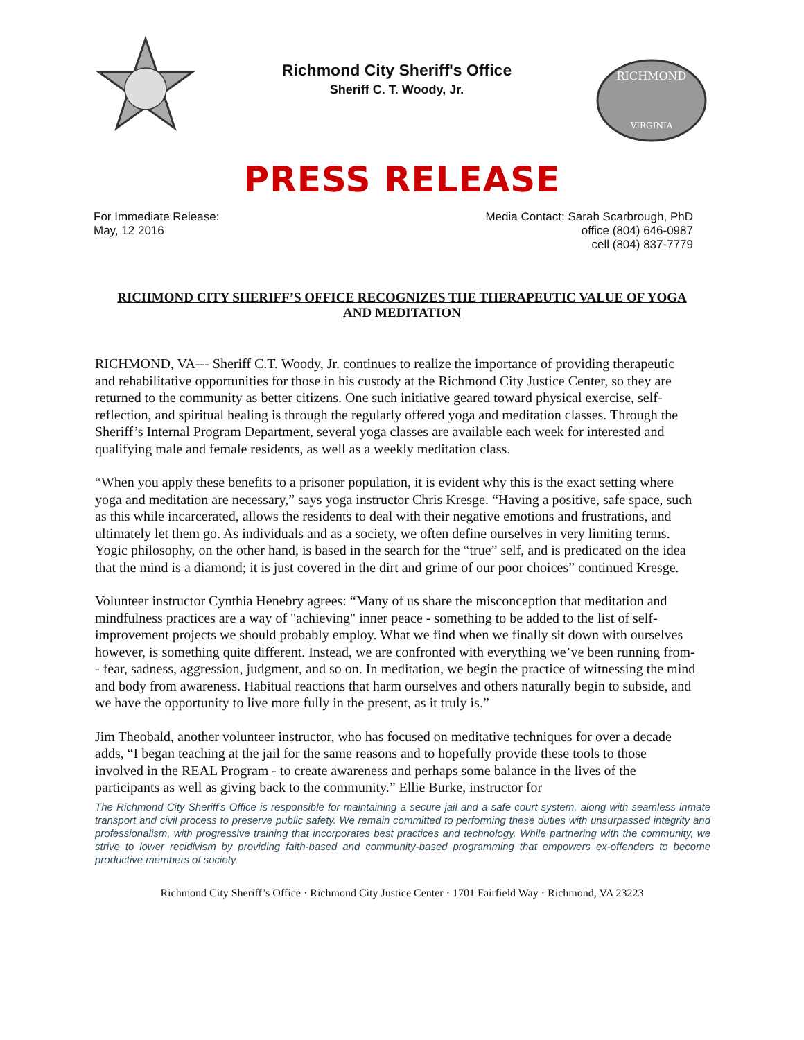Richmond City Sheriff's Office
Sheriff C. T. Woody, Jr.
RICHMOND
VIRGINIA
PRESS RELEASE
For Immediate Release:
May, 12 2016
Media Contact: Sarah Scarbrough, PhD
office (804) 646-0987
cell (804) 837-7779
RICHMOND CITY SHERIFF’S OFFICE RECOGNIZES THE THERAPEUTIC VALUE OF YOGA AND MEDITATION
RICHMOND, VA--- Sheriff C.T. Woody, Jr. continues to realize the importance of providing therapeutic and rehabilitative opportunities for those in his custody at the Richmond City Justice Center, so they are returned to the community as better citizens. One such initiative geared toward physical exercise, self-reflection, and spiritual healing is through the regularly offered yoga and meditation classes. Through the Sheriff’s Internal Program Department, several yoga classes are available each week for interested and qualifying male and female residents, as well as a weekly meditation class.
“When you apply these benefits to a prisoner population, it is evident why this is the exact setting where yoga and meditation are necessary,” says yoga instructor Chris Kresge. “Having a positive, safe space, such as this while incarcerated, allows the residents to deal with their negative emotions and frustrations, and ultimately let them go. As individuals and as a society, we often define ourselves in very limiting terms. Yogic philosophy, on the other hand, is based in the search for the “true” self, and is predicated on the idea that the mind is a diamond; it is just covered in the dirt and grime of our poor choices” continued Kresge.
Volunteer instructor Cynthia Henebry agrees: “Many of us share the misconception that meditation and mindfulness practices are a way of "achieving" inner peace - something to be added to the list of self- improvement projects we should probably employ. What we find when we finally sit down with ourselves however, is something quite different. Instead, we are confronted with everything we’ve been running from-- fear, sadness, aggression, judgment, and so on. In meditation, we begin the practice of witnessing the mind and body from awareness. Habitual reactions that harm ourselves and others naturally begin to subside, and we have the opportunity to live more fully in the present, as it truly is.”
Jim Theobald, another volunteer instructor, who has focused on meditative techniques for over a decade adds, “I began teaching at the jail for the same reasons and to hopefully provide these tools to those involved in the REAL Program - to create awareness and perhaps some balance in the lives of the participants as well as giving back to the community.” Ellie Burke, instructor for
The Richmond City Sheriff's Office is responsible for maintaining a secure jail and a safe court system, along with seamless inmate transport and civil process to preserve public safety. We remain committed to performing these duties with unsurpassed integrity and professionalism, with progressive training that incorporates best practices and technology. While partnering with the community, we strive to lower recidivism by providing faith-based and community-based programming that empowers ex-offenders to become productive members of society.
Richmond City Sheriff’s Office · Richmond City Justice Center · 1701 Fairfield Way · Richmond, VA 23223